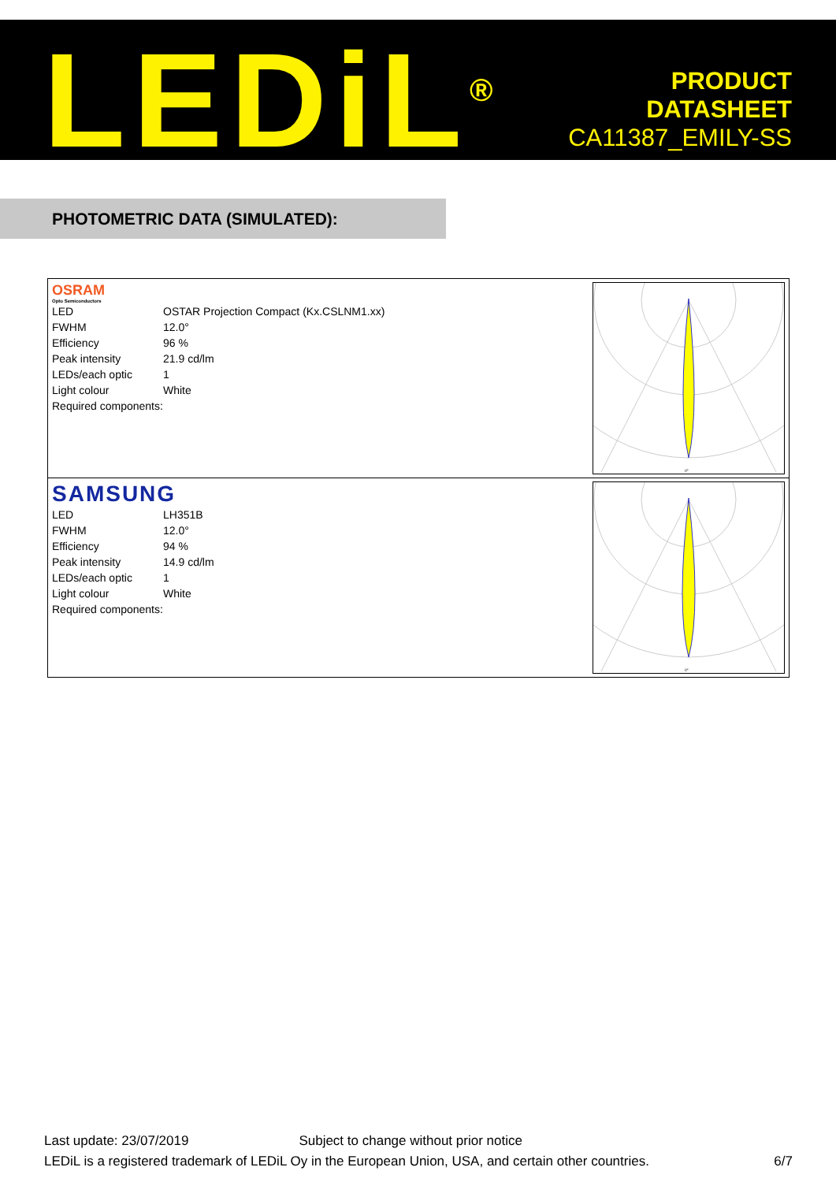LEDiL<sup>®</sup>
PRODUCT
DATASHEET
CA11387_EMILY-SS
PHOTOMETRIC DATA (SIMULATED):
OSRAM
Opto Semiconductors
| LED | OSTAR Projection Compact (Kx.CSLNM1.xx) |
| FWHM | 12.0° |
| Efficiency | 96 % |
| Peak intensity | 21.9 cd/lm |
| LEDs/each optic | 1 |
| Light colour | White |
| Required components: | |
0°
SAMSUNG
| LED | LH351B |
| FWHM | 12.0° |
| Efficiency | 94 % |
| Peak intensity | 14.9 cd/lm |
| LEDs/each optic | 1 |
| Light colour | White |
| Required components: | |
0°
Last update: 23/07/2019 Subject to change without prior notice
LEDiL is a registered trademark of LEDiL Oy in the European Union, USA, and certain other countries. 6/7